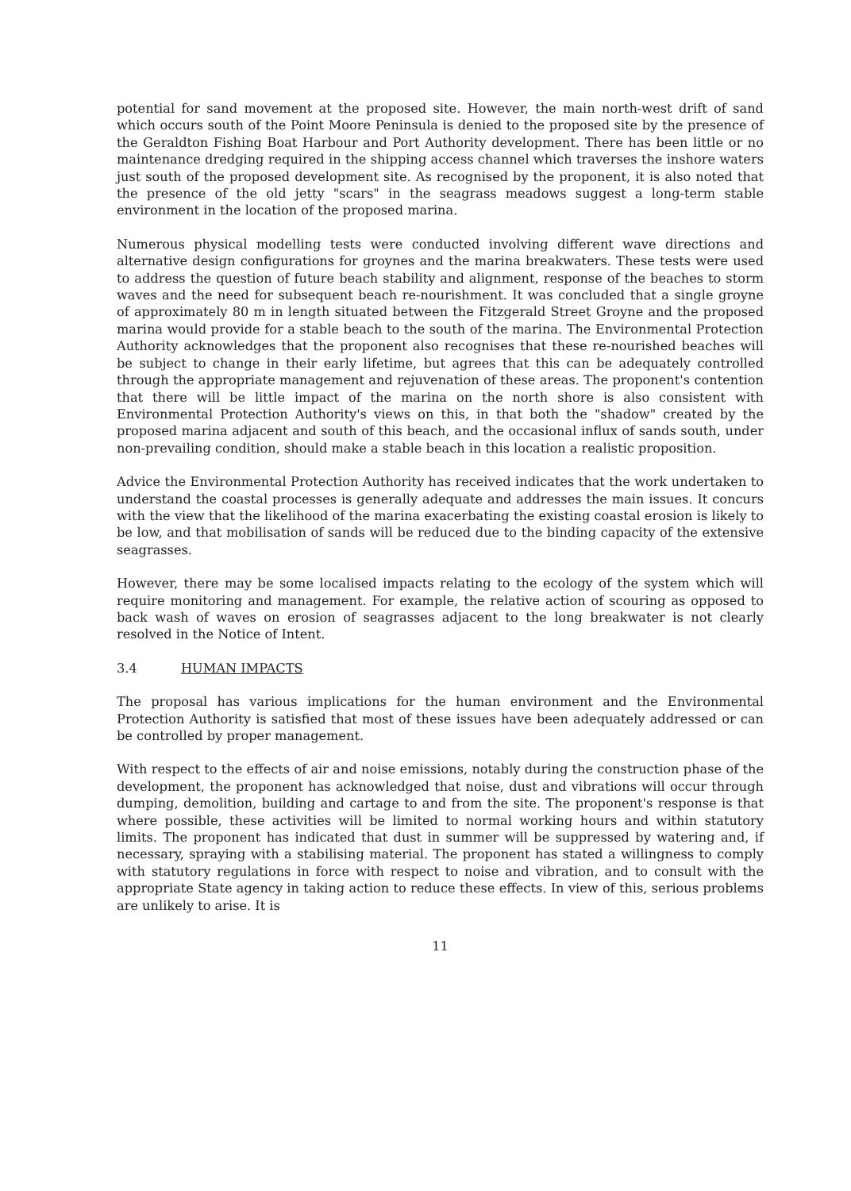potential for sand movement at the proposed site. However, the main north-west drift of sand which occurs south of the Point Moore Peninsula is denied to the proposed site by the presence of the Geraldton Fishing Boat Harbour and Port Authority development. There has been little or no maintenance dredging required in the shipping access channel which traverses the inshore waters just south of the proposed development site. As recognised by the proponent, it is also noted that the presence of the old jetty "scars" in the seagrass meadows suggest a long-term stable environment in the location of the proposed marina.
Numerous physical modelling tests were conducted involving different wave directions and alternative design configurations for groynes and the marina breakwaters. These tests were used to address the question of future beach stability and alignment, response of the beaches to storm waves and the need for subsequent beach re-nourishment. It was concluded that a single groyne of approximately 80 m in length situated between the Fitzgerald Street Groyne and the proposed marina would provide for a stable beach to the south of the marina. The Environmental Protection Authority acknowledges that the proponent also recognises that these re-nourished beaches will be subject to change in their early lifetime, but agrees that this can be adequately controlled through the appropriate management and rejuvenation of these areas. The proponent's contention that there will be little impact of the marina on the north shore is also consistent with Environmental Protection Authority's views on this, in that both the "shadow" created by the proposed marina adjacent and south of this beach, and the occasional influx of sands south, under non-prevailing condition, should make a stable beach in this location a realistic proposition.
Advice the Environmental Protection Authority has received indicates that the work undertaken to understand the coastal processes is generally adequate and addresses the main issues. It concurs with the view that the likelihood of the marina exacerbating the existing coastal erosion is likely to be low, and that mobilisation of sands will be reduced due to the binding capacity of the extensive seagrasses.
However, there may be some localised impacts relating to the ecology of the system which will require monitoring and management. For example, the relative action of scouring as opposed to back wash of waves on erosion of seagrasses adjacent to the long breakwater is not clearly resolved in the Notice of Intent.
3.4 HUMAN IMPACTS
The proposal has various implications for the human environment and the Environmental Protection Authority is satisfied that most of these issues have been adequately addressed or can be controlled by proper management.
With respect to the effects of air and noise emissions, notably during the construction phase of the development, the proponent has acknowledged that noise, dust and vibrations will occur through dumping, demolition, building and cartage to and from the site. The proponent's response is that where possible, these activities will be limited to normal working hours and within statutory limits. The proponent has indicated that dust in summer will be suppressed by watering and, if necessary, spraying with a stabilising material. The proponent has stated a willingness to comply with statutory regulations in force with respect to noise and vibration, and to consult with the appropriate State agency in taking action to reduce these effects. In view of this, serious problems are unlikely to arise. It is
11